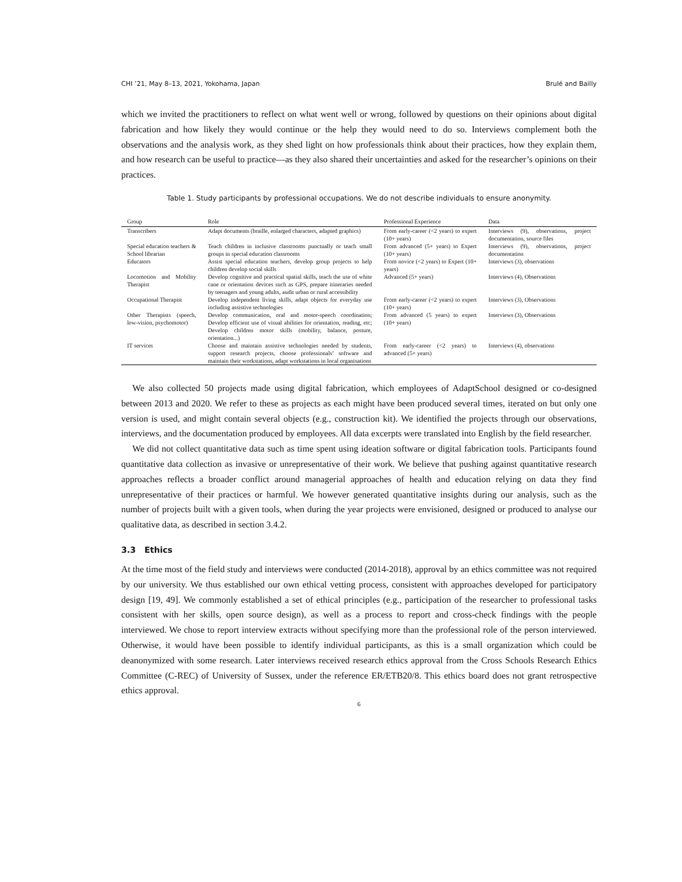CHI ’21, May 8–13, 2021, Yokohama, Japan Brulé and Bailly
which we invited the practitioners to reflect on what went well or wrong, followed by questions on their opinions about digital fabrication and how likely they would continue or the help they would need to do so. Interviews complement both the observations and the analysis work, as they shed light on how professionals think about their practices, how they explain them, and how research can be useful to practice—as they also shared their uncertainties and asked for the researcher’s opinions on their practices.
Table 1. Study participants by professional occupations. We do not describe individuals to ensure anonymity.
| Group | Role | Professional Experience | Data |
| --- | --- | --- | --- |
| Transcribers | Adapt documents (braille, enlarged characters, adapted graphics) | From early-career (<2 years) to expert (10+ years) | Interviews (9), observations, project documentation, source files |
| Special education teachers & School librarian | Teach children in inclusive classrooms punctually or teach small groups in special education classrooms | From advanced (5+ years) to Expert (10+ years) | Interviews (9), observations, project documentation |
| Educators | Assist special education teachers, develop group projects to help children develop social skills | From novice (<2 years) to Expert (10+ years) | Interviews (3), observations |
| Locomotion and Mobility Therapist | Develop cognitive and practical spatial skills, teach the use of white cane or orientation devices such as GPS, prepare itineraries needed by teenagers and young adults, audit urban or rural accessibility | Advanced (5+ years) | Interviews (4), Observations |
| Occupational Therapist | Develop independent living skills, adapt objects for everyday use including assistive technologies | From early-career (<2 years) to expert (10+ years) | Interviews (3), Observations |
| Other Therapists (speech, low-vision, psychomotor) | Develop communication, oral and motor-speech coordination; Develop efficient use of visual abilities for orientation, reading, etc; Develop children motor skills (mobility, balance, posture, orientation...) | From advanced (5 years) to expert (10+ years) | Interviews (3), Observations |
| IT services | Choose and maintain assistive technologies needed by students, support research projects, choose professionals’ software and maintain their workstations, adapt workstations in local organisations | From early-career (<2 years) to advanced (5+ years) | Interviews (4), observations |
We also collected 50 projects made using digital fabrication, which employees of AdaptSchool designed or co-designed between 2013 and 2020. We refer to these as projects as each might have been produced several times, iterated on but only one version is used, and might contain several objects (e.g., construction kit). We identified the projects through our observations, interviews, and the documentation produced by employees. All data excerpts were translated into English by the field researcher.
We did not collect quantitative data such as time spent using ideation software or digital fabrication tools. Participants found quantitative data collection as invasive or unrepresentative of their work. We believe that pushing against quantitative research approaches reflects a broader conflict around managerial approaches of health and education relying on data they find unrepresentative of their practices or harmful. We however generated quantitative insights during our analysis, such as the number of projects built with a given tools, when during the year projects were envisioned, designed or produced to analyse our qualitative data, as described in section 3.4.2.
3.3 Ethics
At the time most of the field study and interviews were conducted (2014-2018), approval by an ethics committee was not required by our university. We thus established our own ethical vetting process, consistent with approaches developed for participatory design [19, 49]. We commonly established a set of ethical principles (e.g., participation of the researcher to professional tasks consistent with her skills, open source design), as well as a process to report and cross-check findings with the people interviewed. We chose to report interview extracts without specifying more than the professional role of the person interviewed. Otherwise, it would have been possible to identify individual participants, as this is a small organization which could be deanonymized with some research. Later interviews received research ethics approval from the Cross Schools Research Ethics Committee (C-REC) of University of Sussex, under the reference ER/ETB20/8. This ethics board does not grant retrospective ethics approval.
6